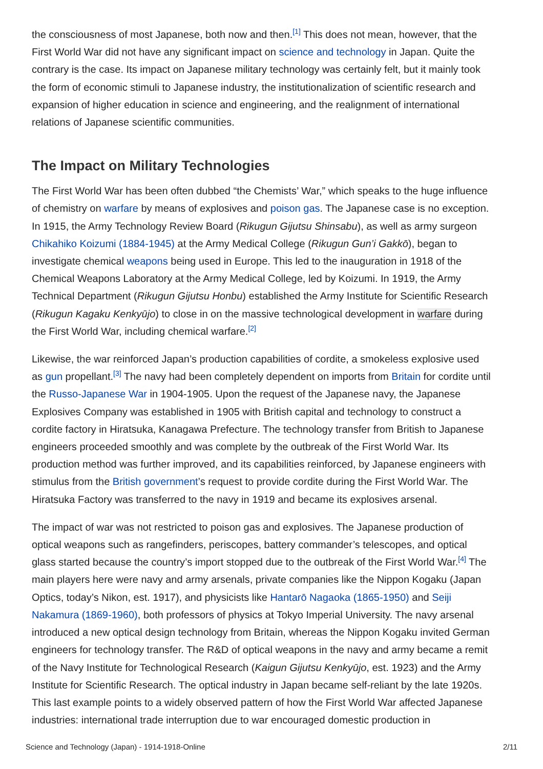the consciousness of most Japanese, both now and then.<sup>[1]</sup> This does not mean, however, that the First World War did not have any significant impact on science and technology in Japan. Quite the contrary is the case. Its impact on Japanese military technology was certainly felt, but it mainly took the form of economic stimuli to Japanese industry, the institutionalization of scientific research and expansion of higher education in science and engineering, and the realignment of international relations of Japanese scientific communities.
The Impact on Military Technologies
The First World War has been often dubbed “the Chemists’ War,” which speaks to the huge influence of chemistry on warfare by means of explosives and poison gas. The Japanese case is no exception. In 1915, the Army Technology Review Board (Rikugun Gijutsu Shinsabu), as well as army surgeon Chikahiko Koizumi (1884-1945) at the Army Medical College (Rikugun Gun’i Gakkō), began to investigate chemical weapons being used in Europe. This led to the inauguration in 1918 of the Chemical Weapons Laboratory at the Army Medical College, led by Koizumi. In 1919, the Army Technical Department (Rikugun Gijutsu Honbu) established the Army Institute for Scientific Research (Rikugun Kagaku Kenkyūjo) to close in on the massive technological development in warfare during the First World War, including chemical warfare.<sup>[2]</sup>
Likewise, the war reinforced Japan’s production capabilities of cordite, a smokeless explosive used as gun propellant.<sup>[3]</sup> The navy had been completely dependent on imports from Britain for cordite until the Russo-Japanese War in 1904-1905. Upon the request of the Japanese navy, the Japanese Explosives Company was established in 1905 with British capital and technology to construct a cordite factory in Hiratsuka, Kanagawa Prefecture. The technology transfer from British to Japanese engineers proceeded smoothly and was complete by the outbreak of the First World War. Its production method was further improved, and its capabilities reinforced, by Japanese engineers with stimulus from the British government’s request to provide cordite during the First World War. The Hiratsuka Factory was transferred to the navy in 1919 and became its explosives arsenal.
The impact of war was not restricted to poison gas and explosives. The Japanese production of optical weapons such as rangefinders, periscopes, battery commander’s telescopes, and optical glass started because the country’s import stopped due to the outbreak of the First World War.<sup>[4]</sup> The main players here were navy and army arsenals, private companies like the Nippon Kogaku (Japan Optics, today’s Nikon, est. 1917), and physicists like Hantarō Nagaoka (1865-1950) and Seiji Nakamura (1869-1960), both professors of physics at Tokyo Imperial University. The navy arsenal introduced a new optical design technology from Britain, whereas the Nippon Kogaku invited German engineers for technology transfer. The R&D of optical weapons in the navy and army became a remit of the Navy Institute for Technological Research (Kaigun Gijutsu Kenkyūjo, est. 1923) and the Army Institute for Scientific Research. The optical industry in Japan became self-reliant by the late 1920s. This last example points to a widely observed pattern of how the First World War affected Japanese industries: international trade interruption due to war encouraged domestic production in
Science and Technology (Japan) - 1914-1918-Online 2/11